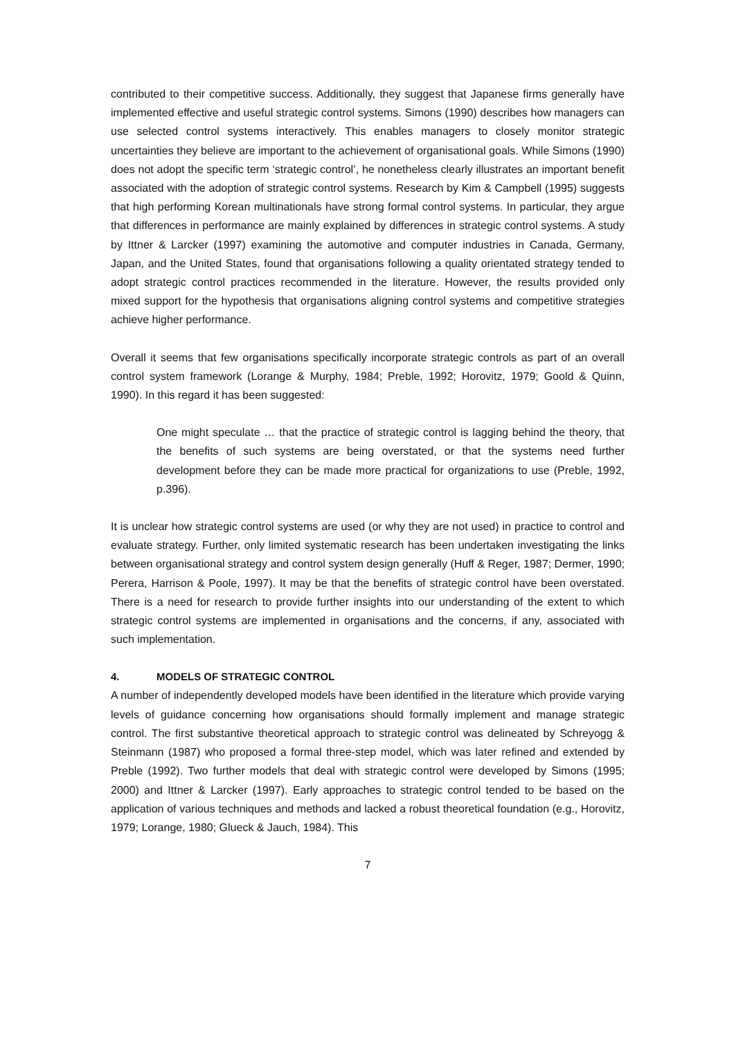contributed to their competitive success. Additionally, they suggest that Japanese firms generally have implemented effective and useful strategic control systems. Simons (1990) describes how managers can use selected control systems interactively. This enables managers to closely monitor strategic uncertainties they believe are important to the achievement of organisational goals. While Simons (1990) does not adopt the specific term ‘strategic control’, he nonetheless clearly illustrates an important benefit associated with the adoption of strategic control systems. Research by Kim & Campbell (1995) suggests that high performing Korean multinationals have strong formal control systems. In particular, they argue that differences in performance are mainly explained by differences in strategic control systems. A study by Ittner & Larcker (1997) examining the automotive and computer industries in Canada, Germany, Japan, and the United States, found that organisations following a quality orientated strategy tended to adopt strategic control practices recommended in the literature. However, the results provided only mixed support for the hypothesis that organisations aligning control systems and competitive strategies achieve higher performance.
Overall it seems that few organisations specifically incorporate strategic controls as part of an overall control system framework (Lorange & Murphy, 1984; Preble, 1992; Horovitz, 1979; Goold & Quinn, 1990). In this regard it has been suggested:
One might speculate … that the practice of strategic control is lagging behind the theory, that the benefits of such systems are being overstated, or that the systems need further development before they can be made more practical for organizations to use (Preble, 1992, p.396).
It is unclear how strategic control systems are used (or why they are not used) in practice to control and evaluate strategy. Further, only limited systematic research has been undertaken investigating the links between organisational strategy and control system design generally (Huff & Reger, 1987; Dermer, 1990; Perera, Harrison & Poole, 1997). It may be that the benefits of strategic control have been overstated. There is a need for research to provide further insights into our understanding of the extent to which strategic control systems are implemented in organisations and the concerns, if any, associated with such implementation.
4. MODELS OF STRATEGIC CONTROL
A number of independently developed models have been identified in the literature which provide varying levels of guidance concerning how organisations should formally implement and manage strategic control. The first substantive theoretical approach to strategic control was delineated by Schreyogg & Steinmann (1987) who proposed a formal three-step model, which was later refined and extended by Preble (1992). Two further models that deal with strategic control were developed by Simons (1995; 2000) and Ittner & Larcker (1997). Early approaches to strategic control tended to be based on the application of various techniques and methods and lacked a robust theoretical foundation (e.g., Horovitz, 1979; Lorange, 1980; Glueck & Jauch, 1984). This
7